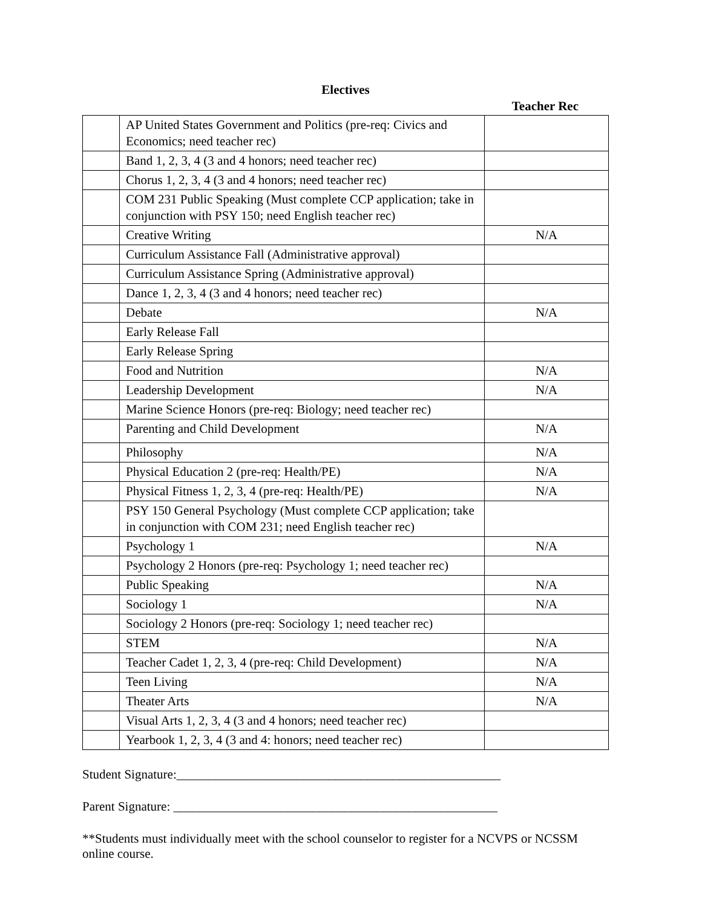Electives
Teacher Rec
| | AP United States Government and Politics (pre-req: Civics and Economics; need teacher rec) | |
| | Band 1, 2, 3, 4 (3 and 4 honors; need teacher rec) | |
| | Chorus 1, 2, 3, 4 (3 and 4 honors; need teacher rec) | |
| | COM 231 Public Speaking (Must complete CCP application; take in conjunction with PSY 150; need English teacher rec) | |
| | Creative Writing | N/A |
| | Curriculum Assistance Fall (Administrative approval) | |
| | Curriculum Assistance Spring (Administrative approval) | |
| | Dance 1, 2, 3, 4 (3 and 4 honors; need teacher rec) | |
| | Debate | N/A |
| | Early Release Fall | |
| | Early Release Spring | |
| | Food and Nutrition | N/A |
| | Leadership Development | N/A |
| | Marine Science Honors (pre-req: Biology; need teacher rec) | |
| | Parenting and Child Development | N/A |
| | Philosophy | N/A |
| | Physical Education 2 (pre-req: Health/PE) | N/A |
| | Physical Fitness 1, 2, 3, 4 (pre-req: Health/PE) | N/A |
| | PSY 150 General Psychology (Must complete CCP application; take in conjunction with COM 231; need English teacher rec) | |
| | Psychology 1 | N/A |
| | Psychology 2 Honors (pre-req: Psychology 1; need teacher rec) | |
| | Public Speaking | N/A |
| | Sociology 1 | N/A |
| | Sociology 2 Honors (pre-req: Sociology 1; need teacher rec) | |
| | STEM | N/A |
| | Teacher Cadet 1, 2, 3, 4 (pre-req: Child Development) | N/A |
| | Teen Living | N/A |
| | Theater Arts | N/A |
| | Visual Arts 1, 2, 3, 4 (3 and 4 honors; need teacher rec) | |
| | Yearbook 1, 2, 3, 4 (3 and 4: honors; need teacher rec) | |
Student Signature:___________________________________________________
Parent Signature: ___________________________________________________
**Students must individually meet with the school counselor to register for a NCVPS or NCSSM online course.